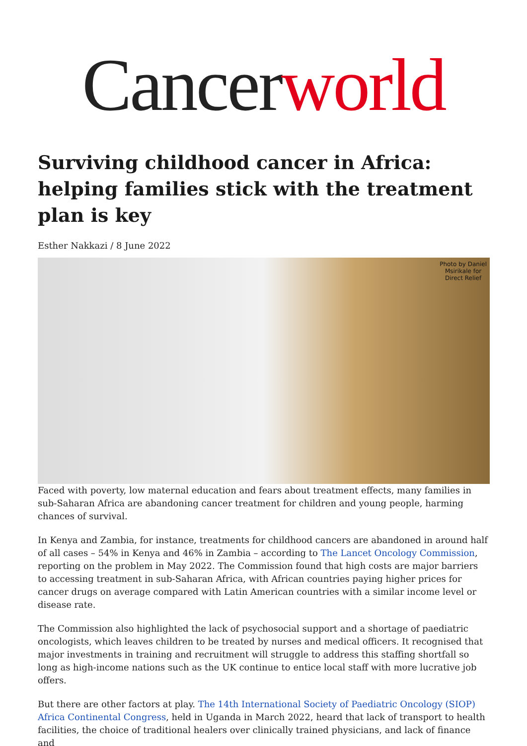Cancerworld
Surviving childhood cancer in Africa: helping families stick with the treatment plan is key
Esther Nakkazi / 8 June 2022
Photo by Daniel
Msirikale for
Direct Relief
Faced with poverty, low maternal education and fears about treatment effects, many families in sub-Saharan Africa are abandoning cancer treatment for children and young people, harming chances of survival.
In Kenya and Zambia, for instance, treatments for childhood cancers are abandoned in around half of all cases – 54% in Kenya and 46% in Zambia – according to The Lancet Oncology Commission, reporting on the problem in May 2022. The Commission found that high costs are major barriers to accessing treatment in sub-Saharan Africa, with African countries paying higher prices for cancer drugs on average compared with Latin American countries with a similar income level or disease rate.
The Commission also highlighted the lack of psychosocial support and a shortage of paediatric oncologists, which leaves children to be treated by nurses and medical officers. It recognised that major investments in training and recruitment will struggle to address this staffing shortfall so long as high-income nations such as the UK continue to entice local staff with more lucrative job offers.
But there are other factors at play. The 14th International Society of Paediatric Oncology (SIOP) Africa Continental Congress, held in Uganda in March 2022, heard that lack of transport to health facilities, the choice of traditional healers over clinically trained physicians, and lack of finance and